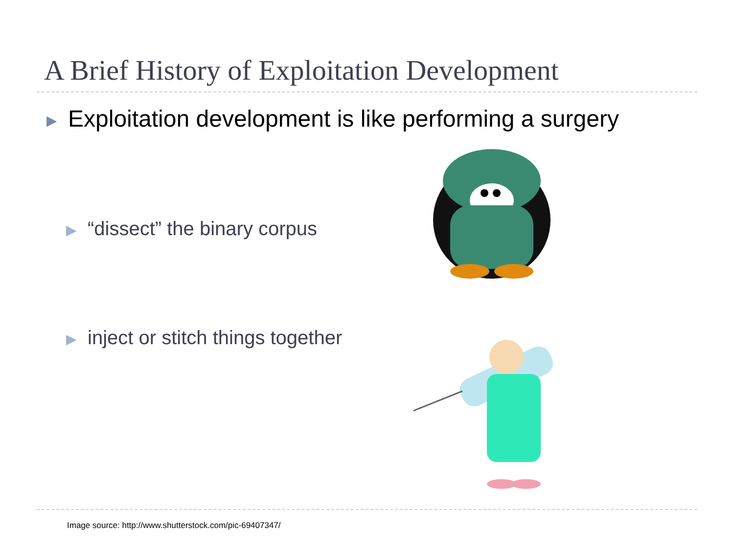A Brief History of Exploitation Development
▶ Exploitation development is like performing a surgery
▶ “dissect” the binary corpus
▶ inject or stitch things together
Image source: http://www.shutterstock.com/pic-69407347/